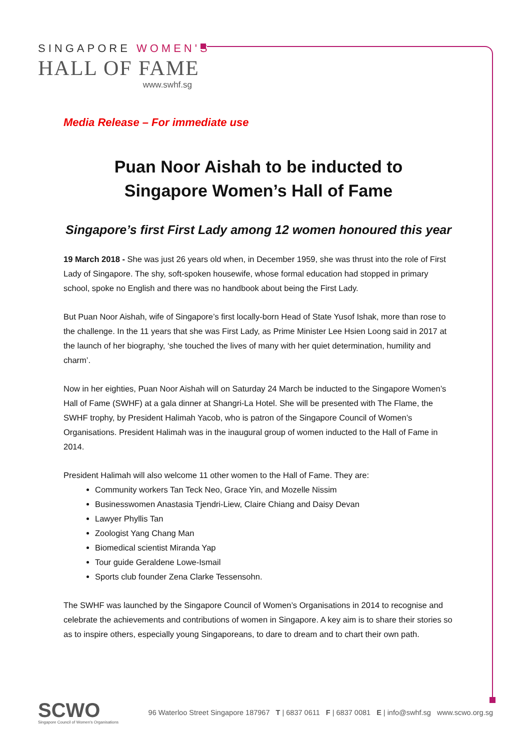SINGAPORE WOMEN'S
HALL OF FAME
www.swhf.sg
Media Release – For immediate use
Puan Noor Aishah to be inducted to
Singapore Women’s Hall of Fame
Singapore’s first First Lady among 12 women honoured this year
19 March 2018 - She was just 26 years old when, in December 1959, she was thrust into the role of First Lady of Singapore. The shy, soft-spoken housewife, whose formal education had stopped in primary school, spoke no English and there was no handbook about being the First Lady.
But Puan Noor Aishah, wife of Singapore’s first locally-born Head of State Yusof Ishak, more than rose to the challenge. In the 11 years that she was First Lady, as Prime Minister Lee Hsien Loong said in 2017 at the launch of her biography, ‘she touched the lives of many with her quiet determination, humility and charm’.
Now in her eighties, Puan Noor Aishah will on Saturday 24 March be inducted to the Singapore Women’s Hall of Fame (SWHF) at a gala dinner at Shangri-La Hotel. She will be presented with The Flame, the SWHF trophy, by President Halimah Yacob, who is patron of the Singapore Council of Women’s Organisations. President Halimah was in the inaugural group of women inducted to the Hall of Fame in 2014.
President Halimah will also welcome 11 other women to the Hall of Fame. They are:
Community workers Tan Teck Neo, Grace Yin, and Mozelle Nissim
Businesswomen Anastasia Tjendri-Liew, Claire Chiang and Daisy Devan
Lawyer Phyllis Tan
Zoologist Yang Chang Man
Biomedical scientist Miranda Yap
Tour guide Geraldene Lowe-Ismail
Sports club founder Zena Clarke Tessensohn.
The SWHF was launched by the Singapore Council of Women’s Organisations in 2014 to recognise and celebrate the achievements and contributions of women in Singapore. A key aim is to share their stories so as to inspire others, especially young Singaporeans, to dare to dream and to chart their own path.
SCWO
Singapore Council of Women's Organisations
96 Waterloo Street Singapore 187967 T | 6837 0611 F | 6837 0081 E | info@swhf.sg www.scwo.org.sg